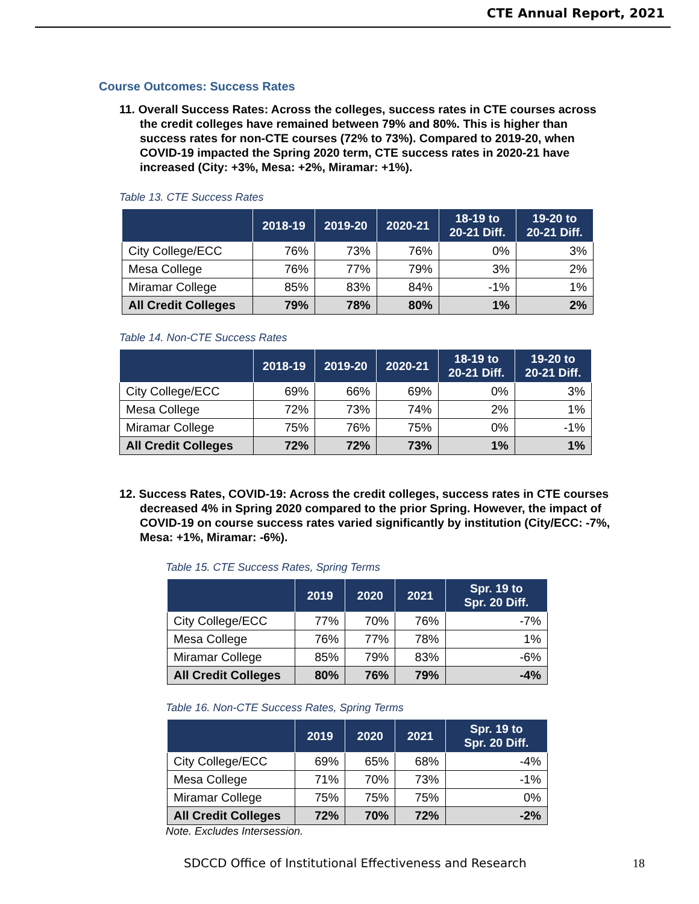CTE Annual Report, 2021
Course Outcomes: Success Rates
11. Overall Success Rates: Across the colleges, success rates in CTE courses across the credit colleges have remained between 79% and 80%. This is higher than success rates for non-CTE courses (72% to 73%). Compared to 2019-20, when COVID-19 impacted the Spring 2020 term, CTE success rates in 2020-21 have increased (City: +3%, Mesa: +2%, Miramar: +1%).
Table 13. CTE Success Rates
| | 2018-19 | 2019-20 | 2020-21 | 18-19 to 20-21 Diff. | 19-20 to 20-21 Diff. |
| --- | --- | --- | --- | --- | --- |
| City College/ECC | 76% | 73% | 76% | 0% | 3% |
| Mesa College | 76% | 77% | 79% | 3% | 2% |
| Miramar College | 85% | 83% | 84% | -1% | 1% |
| All Credit Colleges | 79% | 78% | 80% | 1% | 2% |
Table 14. Non-CTE Success Rates
| | 2018-19 | 2019-20 | 2020-21 | 18-19 to 20-21 Diff. | 19-20 to 20-21 Diff. |
| --- | --- | --- | --- | --- | --- |
| City College/ECC | 69% | 66% | 69% | 0% | 3% |
| Mesa College | 72% | 73% | 74% | 2% | 1% |
| Miramar College | 75% | 76% | 75% | 0% | -1% |
| All Credit Colleges | 72% | 72% | 73% | 1% | 1% |
12. Success Rates, COVID-19: Across the credit colleges, success rates in CTE courses decreased 4% in Spring 2020 compared to the prior Spring. However, the impact of COVID-19 on course success rates varied significantly by institution (City/ECC: -7%, Mesa: +1%, Miramar: -6%).
Table 15. CTE Success Rates, Spring Terms
| | 2019 | 2020 | 2021 | Spr. 19 to Spr. 20 Diff. |
| --- | --- | --- | --- | --- |
| City College/ECC | 77% | 70% | 76% | -7% |
| Mesa College | 76% | 77% | 78% | 1% |
| Miramar College | 85% | 79% | 83% | -6% |
| All Credit Colleges | 80% | 76% | 79% | -4% |
Table 16. Non-CTE Success Rates, Spring Terms
| | 2019 | 2020 | 2021 | Spr. 19 to Spr. 20 Diff. |
| --- | --- | --- | --- | --- |
| City College/ECC | 69% | 65% | 68% | -4% |
| Mesa College | 71% | 70% | 73% | -1% |
| Miramar College | 75% | 75% | 75% | 0% |
| All Credit Colleges | 72% | 70% | 72% | -2% |
Note. Excludes Intersession.
SDCCD Office of Institutional Effectiveness and Research 18